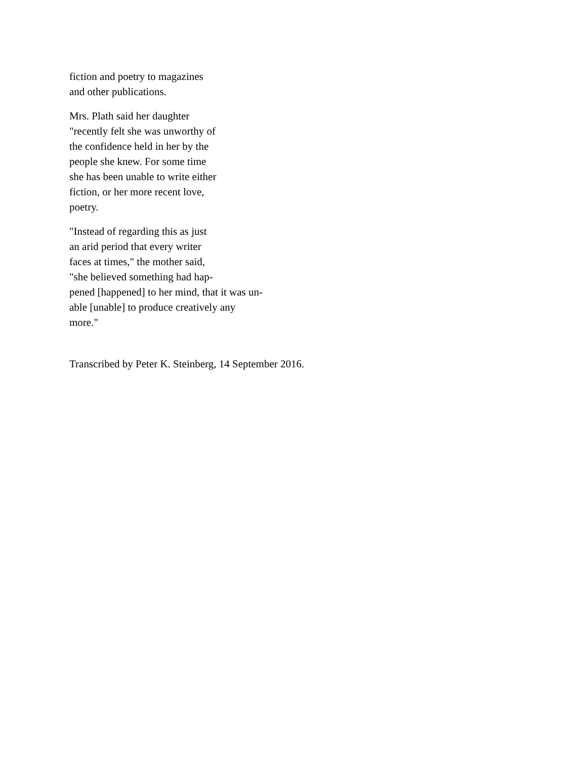fiction and poetry to magazines
and other publications.
Mrs. Plath said her daughter
"recently felt she was unworthy of
the confidence held in her by the
people she knew. For some time
she has been unable to write either
fiction, or her more recent love,
poetry.
"Instead of regarding this as just
an arid period that every writer
faces at times," the mother said,
"she believed something had hap-
pened [happened] to her mind, that it was un-
able [unable] to produce creatively any
more."
Transcribed by Peter K. Steinberg, 14 September 2016.